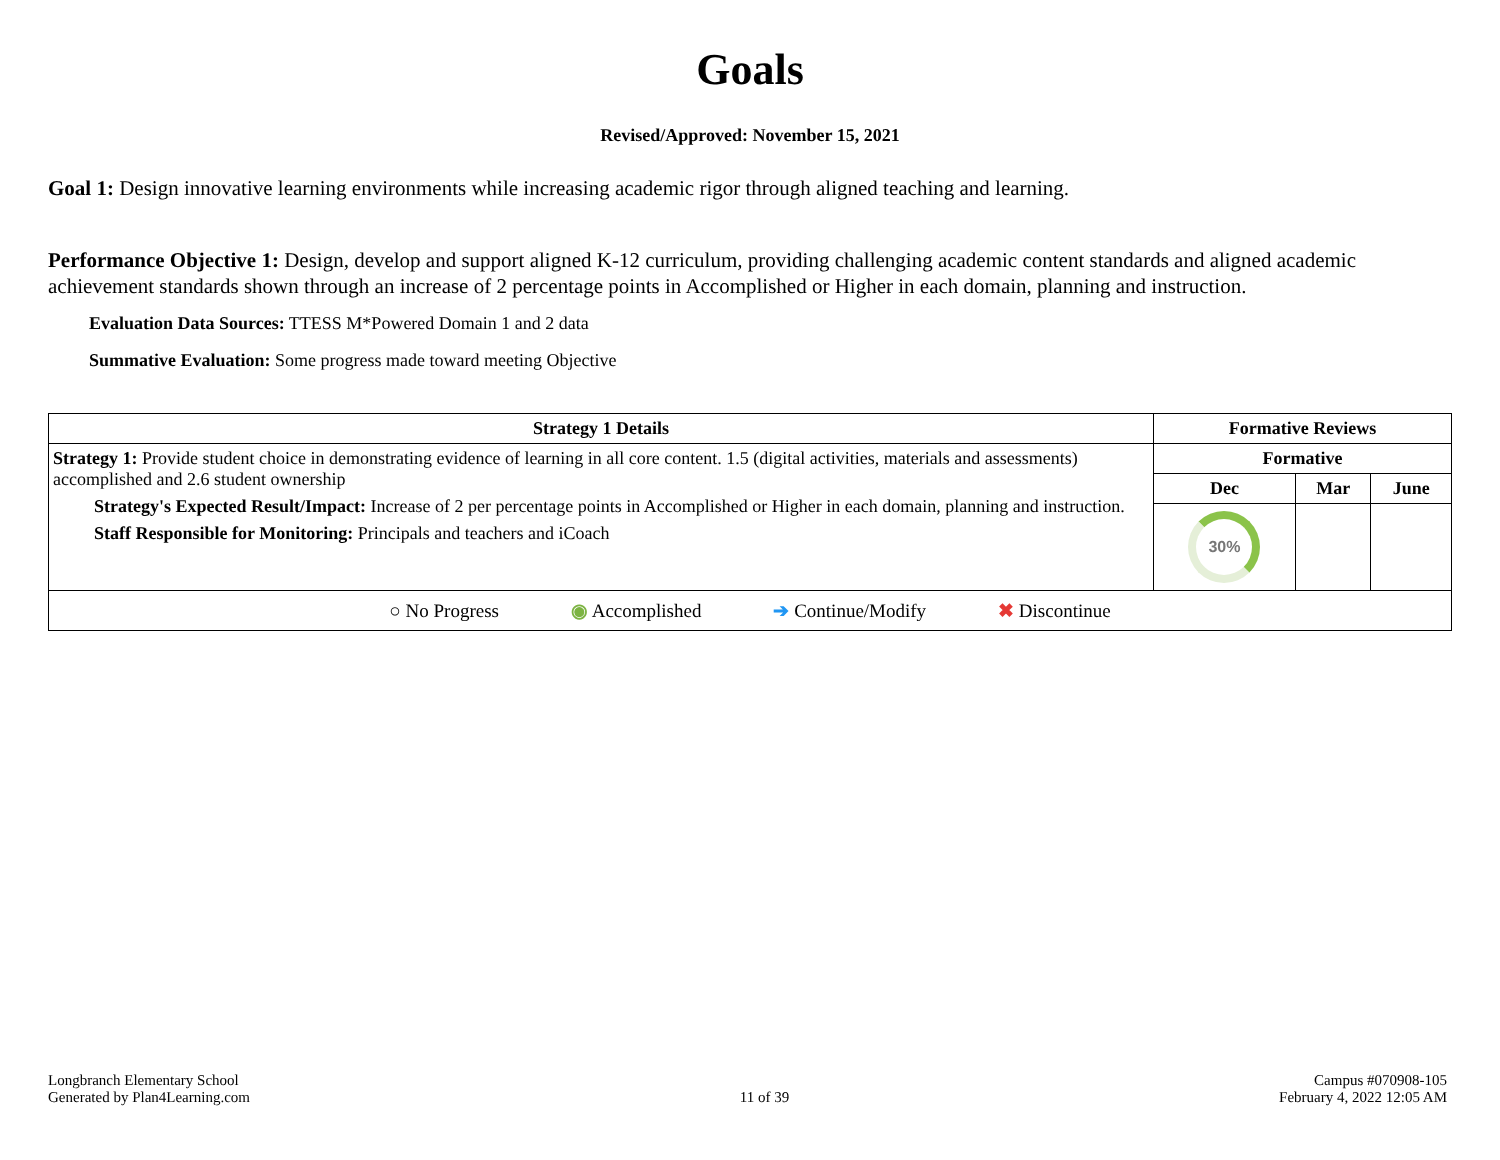Goals
Revised/Approved: November 15, 2021
Goal 1: Design innovative learning environments while increasing academic rigor through aligned teaching and learning.
Performance Objective 1: Design, develop and support aligned K-12 curriculum, providing challenging academic content standards and aligned academic achievement standards shown through an increase of 2 percentage points in Accomplished or Higher in each domain, planning and instruction.
Evaluation Data Sources: TTESS M*Powered Domain 1 and 2 data
Summative Evaluation: Some progress made toward meeting Objective
| Strategy 1 Details | Formative Reviews | | |
| --- | --- | --- | --- |
| Strategy 1: Provide student choice in demonstrating evidence of learning in all core content. 1.5 (digital activities, materials and assessments) accomplished and 2.6 student ownership Strategy's Expected Result/Impact: Increase of 2 per percentage points in Accomplished or Higher in each domain, planning and instruction. Staff Responsible for Monitoring: Principals and teachers and iCoach | Formative | | |
| | Dec | Mar | June |
| | 30% | | |
| ○ No Progress ◉ Accomplished ➔ Continue/Modify ✖ Discontinue | | | |
Longbranch Elementary School
Generated by Plan4Learning.com
11 of 39
Campus #070908-105
February 4, 2022 12:05 AM